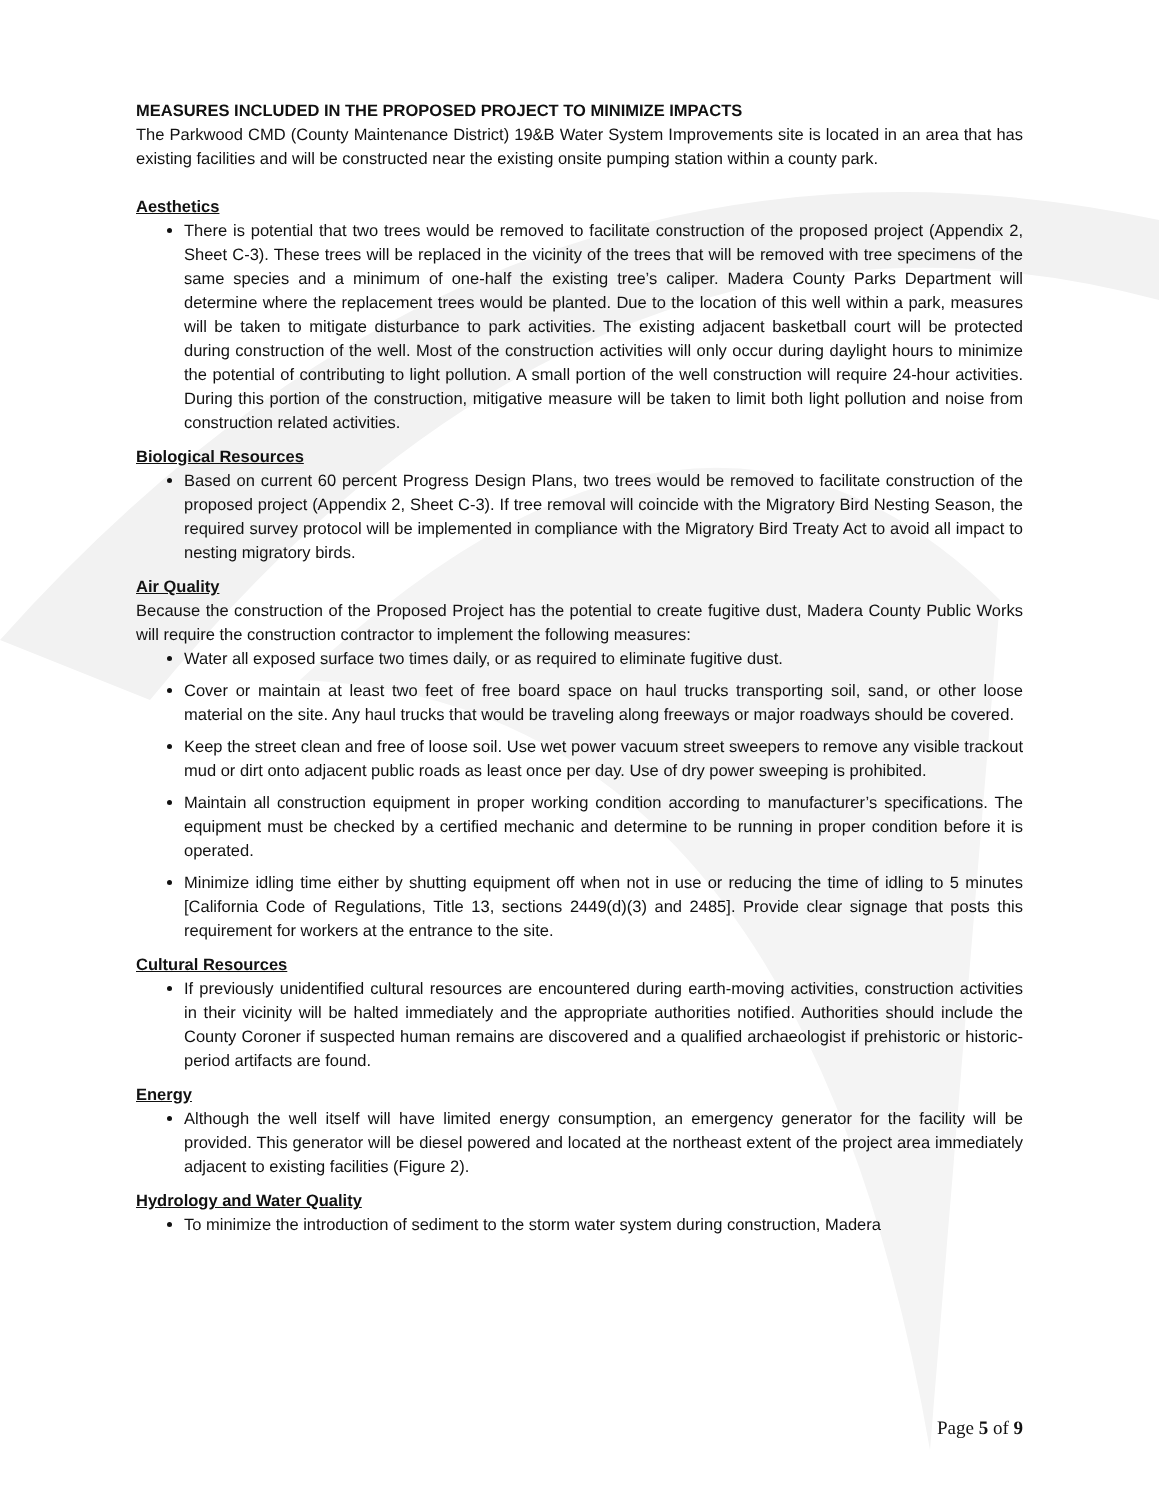MEASURES INCLUDED IN THE PROPOSED PROJECT TO MINIMIZE IMPACTS
The Parkwood CMD (County Maintenance District) 19&B Water System Improvements site is located in an area that has existing facilities and will be constructed near the existing onsite pumping station within a county park.
Aesthetics
There is potential that two trees would be removed to facilitate construction of the proposed project (Appendix 2, Sheet C-3). These trees will be replaced in the vicinity of the trees that will be removed with tree specimens of the same species and a minimum of one-half the existing tree’s caliper. Madera County Parks Department will determine where the replacement trees would be planted. Due to the location of this well within a park, measures will be taken to mitigate disturbance to park activities. The existing adjacent basketball court will be protected during construction of the well. Most of the construction activities will only occur during daylight hours to minimize the potential of contributing to light pollution. A small portion of the well construction will require 24-hour activities. During this portion of the construction, mitigative measure will be taken to limit both light pollution and noise from construction related activities.
Biological Resources
Based on current 60 percent Progress Design Plans, two trees would be removed to facilitate construction of the proposed project (Appendix 2, Sheet C-3). If tree removal will coincide with the Migratory Bird Nesting Season, the required survey protocol will be implemented in compliance with the Migratory Bird Treaty Act to avoid all impact to nesting migratory birds.
Air Quality
Because the construction of the Proposed Project has the potential to create fugitive dust, Madera County Public Works will require the construction contractor to implement the following measures:
Water all exposed surface two times daily, or as required to eliminate fugitive dust.
Cover or maintain at least two feet of free board space on haul trucks transporting soil, sand, or other loose material on the site. Any haul trucks that would be traveling along freeways or major roadways should be covered.
Keep the street clean and free of loose soil. Use wet power vacuum street sweepers to remove any visible trackout mud or dirt onto adjacent public roads as least once per day. Use of dry power sweeping is prohibited.
Maintain all construction equipment in proper working condition according to manufacturer’s specifications. The equipment must be checked by a certified mechanic and determine to be running in proper condition before it is operated.
Minimize idling time either by shutting equipment off when not in use or reducing the time of idling to 5 minutes [California Code of Regulations, Title 13, sections 2449(d)(3) and 2485]. Provide clear signage that posts this requirement for workers at the entrance to the site.
Cultural Resources
If previously unidentified cultural resources are encountered during earth-moving activities, construction activities in their vicinity will be halted immediately and the appropriate authorities notified. Authorities should include the County Coroner if suspected human remains are discovered and a qualified archaeologist if prehistoric or historic-period artifacts are found.
Energy
Although the well itself will have limited energy consumption, an emergency generator for the facility will be provided. This generator will be diesel powered and located at the northeast extent of the project area immediately adjacent to existing facilities (Figure 2).
Hydrology and Water Quality
To minimize the introduction of sediment to the storm water system during construction, Madera
Page 5 of 9